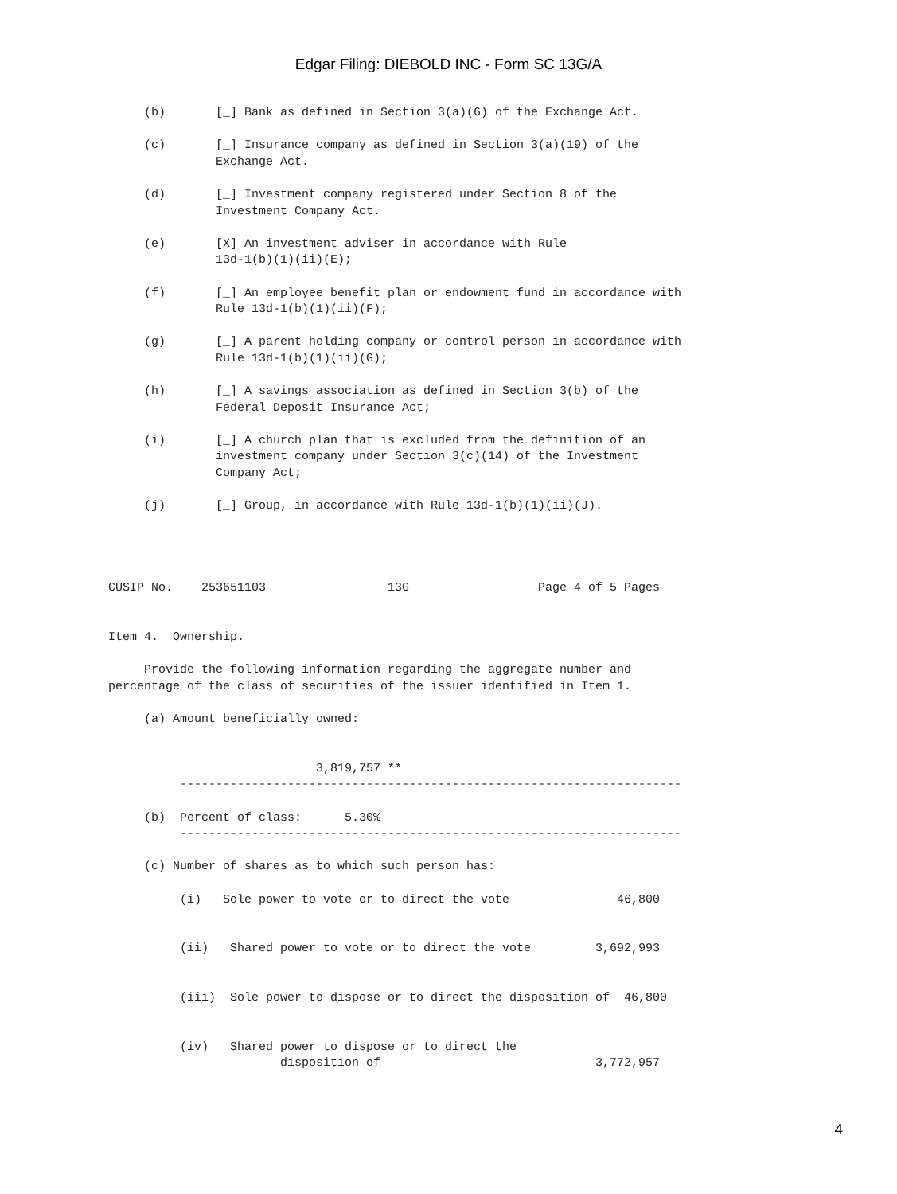Edgar Filing: DIEBOLD INC - Form SC 13G/A
     (b)       [_] Bank as defined in Section 3(a)(6) of the Exchange Act.

     (c)       [_] Insurance company as defined in Section 3(a)(19) of the
               Exchange Act.

     (d)       [_] Investment company registered under Section 8 of the
               Investment Company Act.

     (e)       [X] An investment adviser in accordance with Rule
               13d-1(b)(1)(ii)(E);

     (f)       [_] An employee benefit plan or endowment fund in accordance with
               Rule 13d-1(b)(1)(ii)(F);

     (g)       [_] A parent holding company or control person in accordance with
               Rule 13d-1(b)(1)(ii)(G);

     (h)       [_] A savings association as defined in Section 3(b) of the
               Federal Deposit Insurance Act;

     (i)       [_] A church plan that is excluded from the definition of an
               investment company under Section 3(c)(14) of the Investment
               Company Act;

     (j)       [_] Group, in accordance with Rule 13d-1(b)(1)(ii)(J).




CUSIP No.    253651103                 13G                  Page 4 of 5 Pages


Item 4.  Ownership.

     Provide the following information regarding the aggregate number and
percentage of the class of securities of the issuer identified in Item 1.

     (a) Amount beneficially owned:


                             3,819,757 **
          ----------------------------------------------------------------------

     (b)  Percent of class:      5.30%
          ----------------------------------------------------------------------

     (c) Number of shares as to which such person has:

          (i)   Sole power to vote or to direct the vote               46,800


          (ii)   Shared power to vote or to direct the vote         3,692,993


          (iii)  Sole power to dispose or to direct the disposition of  46,800


          (iv)   Shared power to dispose or to direct the
                        disposition of                              3,772,957
4